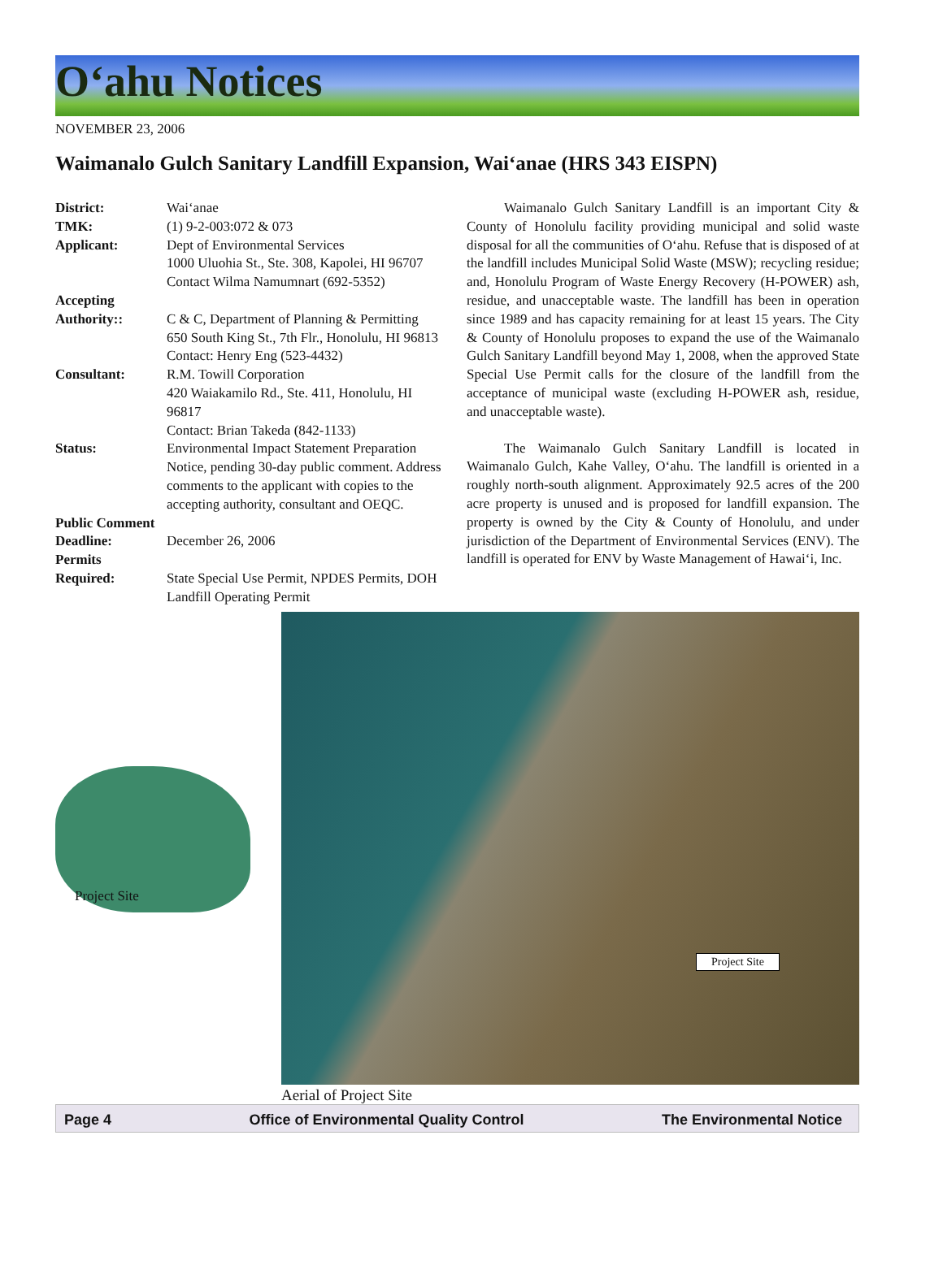O‘ahu Notices
NOVEMBER 23, 2006
Waimanalo Gulch Sanitary Landfill Expansion, Wai‘anae (HRS 343 EISPN)
| District: | Wai‘anae |
| TMK: | (1) 9-2-003:072 & 073 |
| Applicant: | Dept of Environmental Services 1000 Uluohia St., Ste. 308, Kapolei, HI 96707 Contact Wilma Namumnart (692-5352) |
| Accepting Authority:: | C & C, Department of Planning & Permitting 650 South King St., 7th Flr., Honolulu, HI 96813 Contact: Henry Eng (523-4432) |
| Consultant: | R.M. Towill Corporation 420 Waiakamilo Rd., Ste. 411, Honolulu, HI 96817 Contact: Brian Takeda (842-1133) |
| Status: | Environmental Impact Statement Preparation Notice, pending 30-day public comment. Address comments to the applicant with copies to the accepting authority, consultant and OEQC. |
| Public Comment | |
| Deadline: | December 26, 2006 |
| Permits Required: | State Special Use Permit, NPDES Permits, DOH Landfill Operating Permit |
Waimanalo Gulch Sanitary Landfill is an important City & County of Honolulu facility providing municipal and solid waste disposal for all the communities of O‘ahu. Refuse that is disposed of at the landfill includes Municipal Solid Waste (MSW); recycling residue; and, Honolulu Program of Waste Energy Recovery (H-POWER) ash, residue, and unacceptable waste. The landfill has been in operation since 1989 and has capacity remaining for at least 15 years. The City & County of Honolulu proposes to expand the use of the Waimanalo Gulch Sanitary Landfill beyond May 1, 2008, when the approved State Special Use Permit calls for the closure of the landfill from the acceptance of municipal waste (excluding H-POWER ash, residue, and unacceptable waste).
The Waimanalo Gulch Sanitary Landfill is located in Waimanalo Gulch, Kahe Valley, O‘ahu. The landfill is oriented in a roughly north-south alignment. Approximately 92.5 acres of the 200 acre property is unused and is proposed for landfill expansion. The property is owned by the City & County of Honolulu, and under jurisdiction of the Department of Environmental Services (ENV). The landfill is operated for ENV by Waste Management of Hawai‘i, Inc.
Project Site
Project Site
Aerial of Project Site
Page 4 Office of Environmental Quality Control The Environmental Notice